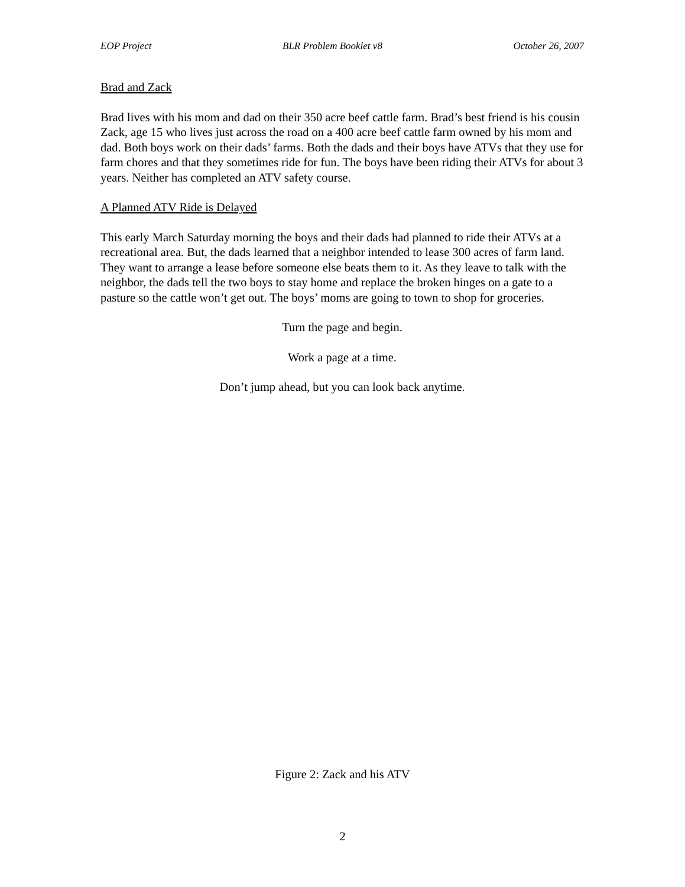EOP Project BLR Problem Booklet v8 October 26, 2007
Brad and Zack
Brad lives with his mom and dad on their 350 acre beef cattle farm. Brad’s best friend is his cousin Zack, age 15 who lives just across the road on a 400 acre beef cattle farm owned by his mom and dad. Both boys work on their dads’ farms. Both the dads and their boys have ATVs that they use for farm chores and that they sometimes ride for fun. The boys have been riding their ATVs for about 3 years. Neither has completed an ATV safety course.
A Planned ATV Ride is Delayed
This early March Saturday morning the boys and their dads had planned to ride their ATVs at a recreational area. But, the dads learned that a neighbor intended to lease 300 acres of farm land. They want to arrange a lease before someone else beats them to it. As they leave to talk with the neighbor, the dads tell the two boys to stay home and replace the broken hinges on a gate to a pasture so the cattle won’t get out. The boys’ moms are going to town to shop for groceries.
Turn the page and begin.
Work a page at a time.
Don’t jump ahead, but you can look back anytime.
Figure 2: Zack and his ATV
2